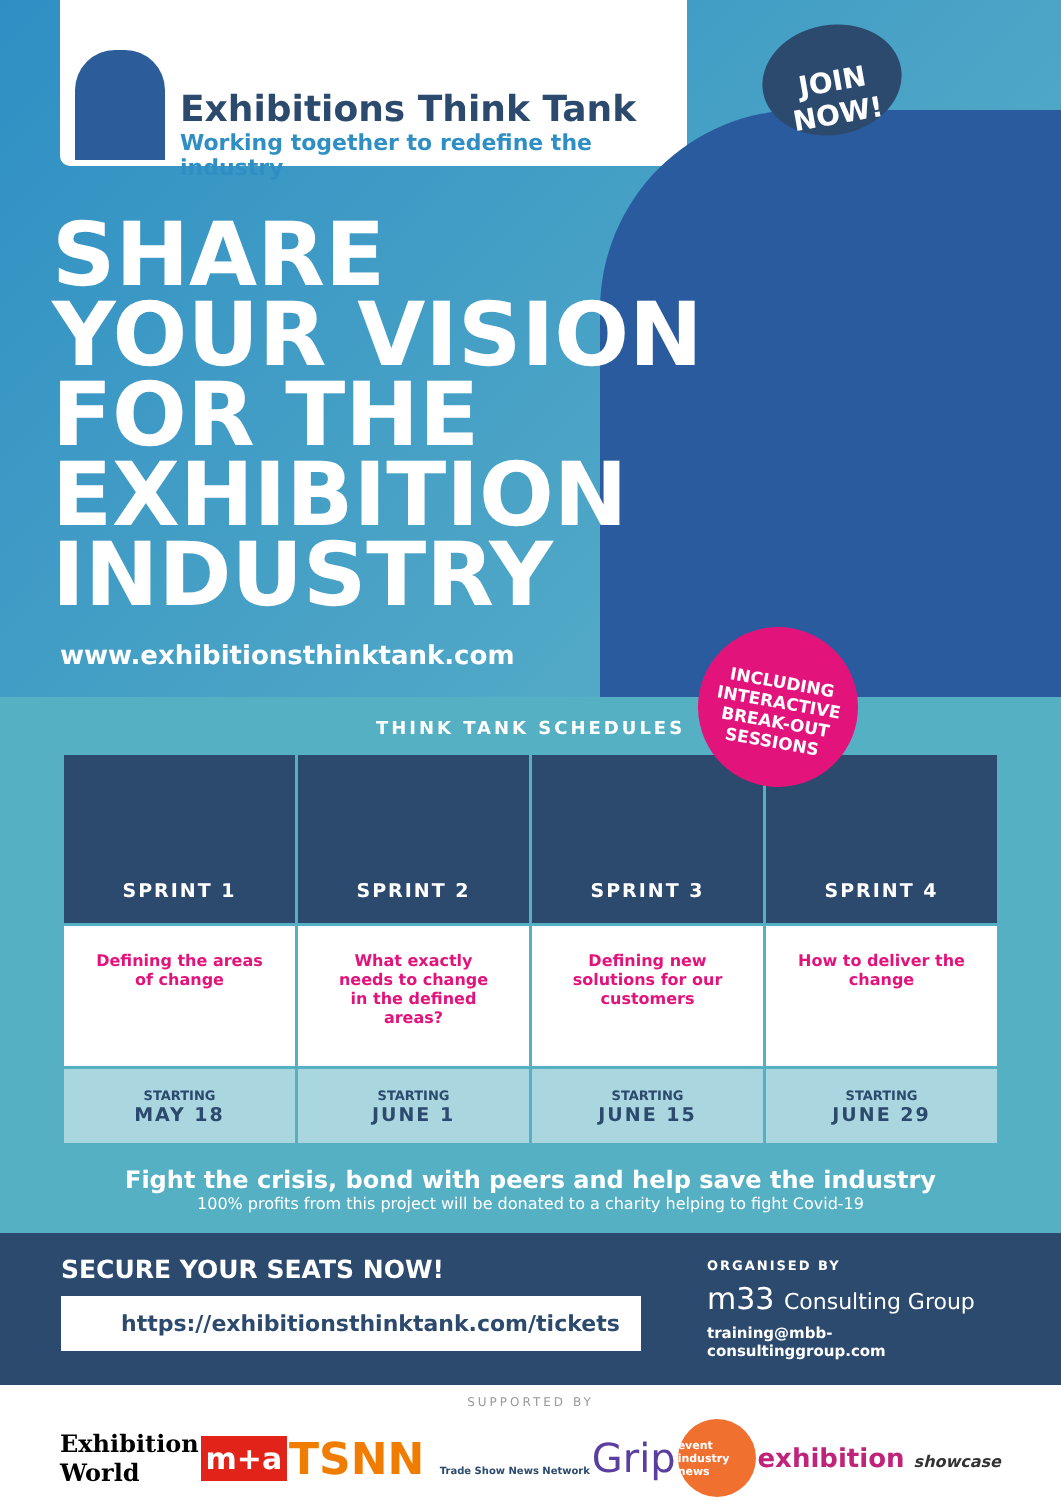Exhibitions Think Tank
Working together to redefine the industry
JOIN
NOW!
SHARE
YOUR VISION
FOR THE
EXHIBITION
INDUSTRY
www.exhibitionsthinktank.com
INCLUDING INTERACTIVE BREAK-OUT SESSIONS
THINK TANK SCHEDULES
| SPRINT 1 | SPRINT 2 | SPRINT 3 | SPRINT 4 |
| --- | --- | --- | --- |
| Defining the areas of change | What exactly needs to change in the defined areas? | Defining new solutions for our customers | How to deliver the change |
| STARTING MAY 18 | STARTING JUNE 1 | STARTING JUNE 15 | STARTING JUNE 29 |
Fight the crisis, bond with peers and help save the industry
100% profits from this project will be donated to a charity helping to fight Covid-19
SECURE YOUR SEATS NOW!
https://exhibitionsthinktank.com/tickets
ORGANISED BY
m33 Consulting Group
training@mbb-consultinggroup.com
SUPPORTED BY
Exhibition
World m+a TSNN Trade Show News Network Grip event industry news exhibition showcase